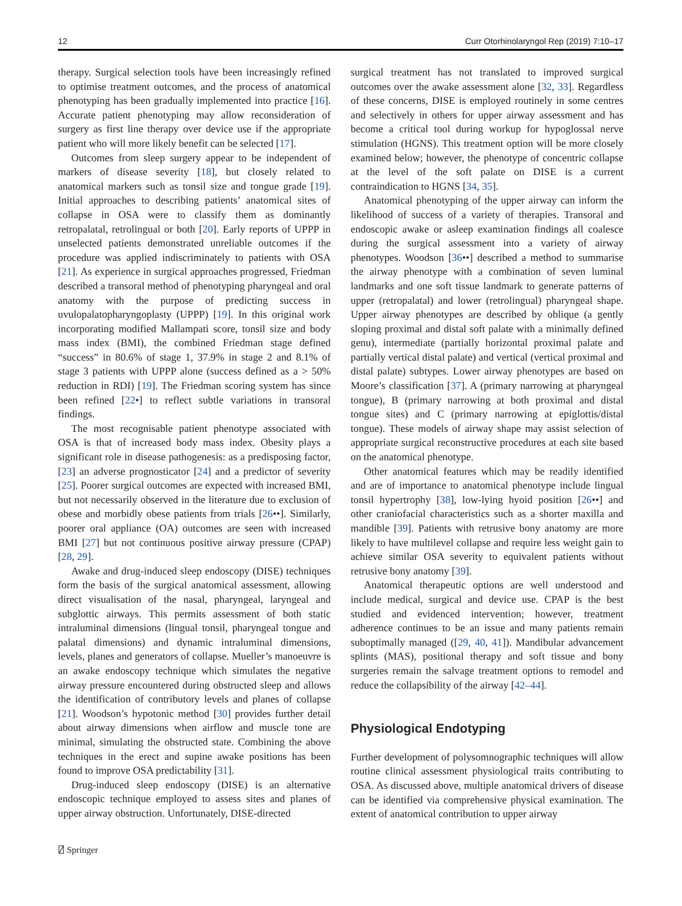12 Curr Otorhinolaryngol Rep (2019) 7:10–17
therapy. Surgical selection tools have been increasingly refined to optimise treatment outcomes, and the process of anatomical phenotyping has been gradually implemented into practice [16]. Accurate patient phenotyping may allow reconsideration of surgery as first line therapy over device use if the appropriate patient who will more likely benefit can be selected [17].
Outcomes from sleep surgery appear to be independent of markers of disease severity [18], but closely related to anatomical markers such as tonsil size and tongue grade [19]. Initial approaches to describing patients’ anatomical sites of collapse in OSA were to classify them as dominantly retropalatal, retrolingual or both [20]. Early reports of UPPP in unselected patients demonstrated unreliable outcomes if the procedure was applied indiscriminately to patients with OSA [21]. As experience in surgical approaches progressed, Friedman described a transoral method of phenotyping pharyngeal and oral anatomy with the purpose of predicting success in uvulopalatopharyngoplasty (UPPP) [19]. In this original work incorporating modified Mallampati score, tonsil size and body mass index (BMI), the combined Friedman stage defined “success” in 80.6% of stage 1, 37.9% in stage 2 and 8.1% of stage 3 patients with UPPP alone (success defined as a > 50% reduction in RDI) [19]. The Friedman scoring system has since been refined [22•] to reflect subtle variations in transoral findings.
The most recognisable patient phenotype associated with OSA is that of increased body mass index. Obesity plays a significant role in disease pathogenesis: as a predisposing factor, [23] an adverse prognosticator [24] and a predictor of severity [25]. Poorer surgical outcomes are expected with increased BMI, but not necessarily observed in the literature due to exclusion of obese and morbidly obese patients from trials [26••]. Similarly, poorer oral appliance (OA) outcomes are seen with increased BMI [27] but not continuous positive airway pressure (CPAP) [28, 29].
Awake and drug-induced sleep endoscopy (DISE) techniques form the basis of the surgical anatomical assessment, allowing direct visualisation of the nasal, pharyngeal, laryngeal and subglottic airways. This permits assessment of both static intraluminal dimensions (lingual tonsil, pharyngeal tongue and palatal dimensions) and dynamic intraluminal dimensions, levels, planes and generators of collapse. Mueller’s manoeuvre is an awake endoscopy technique which simulates the negative airway pressure encountered during obstructed sleep and allows the identification of contributory levels and planes of collapse [21]. Woodson’s hypotonic method [30] provides further detail about airway dimensions when airflow and muscle tone are minimal, simulating the obstructed state. Combining the above techniques in the erect and supine awake positions has been found to improve OSA predictability [31].
Drug-induced sleep endoscopy (DISE) is an alternative endoscopic technique employed to assess sites and planes of upper airway obstruction. Unfortunately, DISE-directed
surgical treatment has not translated to improved surgical outcomes over the awake assessment alone [32, 33]. Regardless of these concerns, DISE is employed routinely in some centres and selectively in others for upper airway assessment and has become a critical tool during workup for hypoglossal nerve stimulation (HGNS). This treatment option will be more closely examined below; however, the phenotype of concentric collapse at the level of the soft palate on DISE is a current contraindication to HGNS [34, 35].
Anatomical phenotyping of the upper airway can inform the likelihood of success of a variety of therapies. Transoral and endoscopic awake or asleep examination findings all coalesce during the surgical assessment into a variety of airway phenotypes. Woodson [36••] described a method to summarise the airway phenotype with a combination of seven luminal landmarks and one soft tissue landmark to generate patterns of upper (retropalatal) and lower (retrolingual) pharyngeal shape. Upper airway phenotypes are described by oblique (a gently sloping proximal and distal soft palate with a minimally defined genu), intermediate (partially horizontal proximal palate and partially vertical distal palate) and vertical (vertical proximal and distal palate) subtypes. Lower airway phenotypes are based on Moore’s classification [37]. A (primary narrowing at pharyngeal tongue), B (primary narrowing at both proximal and distal tongue sites) and C (primary narrowing at epiglottis/distal tongue). These models of airway shape may assist selection of appropriate surgical reconstructive procedures at each site based on the anatomical phenotype.
Other anatomical features which may be readily identified and are of importance to anatomical phenotype include lingual tonsil hypertrophy [38], low-lying hyoid position [26••] and other craniofacial characteristics such as a shorter maxilla and mandible [39]. Patients with retrusive bony anatomy are more likely to have multilevel collapse and require less weight gain to achieve similar OSA severity to equivalent patients without retrusive bony anatomy [39].
Anatomical therapeutic options are well understood and include medical, surgical and device use. CPAP is the best studied and evidenced intervention; however, treatment adherence continues to be an issue and many patients remain suboptimally managed ([29, 40, 41]). Mandibular advancement splints (MAS), positional therapy and soft tissue and bony surgeries remain the salvage treatment options to remodel and reduce the collapsibility of the airway [42–44].
Physiological Endotyping
Further development of polysomnographic techniques will allow routine clinical assessment physiological traits contributing to OSA. As discussed above, multiple anatomical drivers of disease can be identified via comprehensive physical examination. The extent of anatomical contribution to upper airway
⍁ Springer